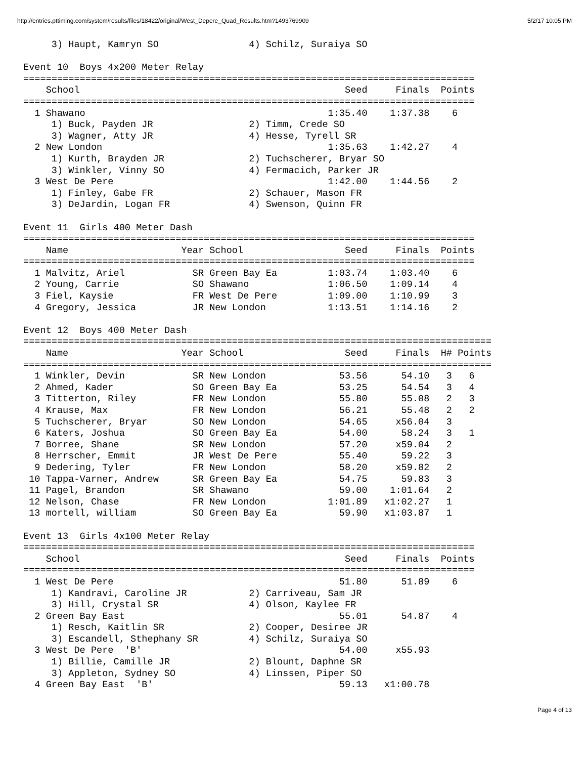http://entries.pttiming.com/system/results/files/18422/original/West_Depere_Quad_Results.htm?1493769909 5/2/17 10:05 PM
     3) Haupt, Kamryn SO                4) Schilz, Suraiya SO

Event 10  Boys 4x200 Meter Relay
================================================================================
    School                                               Seed     Finals  Points
================================================================================
  1 Shawano                                           1:35.40    1:37.38    6
     1) Buck, Payden JR                 2) Timm, Crede SO
     3) Wagner, Atty JR                 4) Hesse, Tyrell SR
  2 New London                                        1:35.63    1:42.27    4
     1) Kurth, Brayden JR               2) Tuchscherer, Bryar SO
     3) Winkler, Vinny SO               4) Fermacich, Parker JR
  3 West De Pere                                      1:42.00    1:44.56    2
     1) Finley, Gabe FR                 2) Schauer, Mason FR
     3) DeJardin, Logan FR              4) Swenson, Quinn FR

Event 11  Girls 400 Meter Dash
================================================================================
    Name                    Year School                  Seed     Finals  Points
================================================================================
  1 Malvitz, Ariel            SR Green Bay Ea         1:03.74    1:03.40    6
  2 Young, Carrie             SO Shawano              1:06.50    1:09.14    4
  3 Fiel, Kaysie              FR West De Pere         1:09.00    1:10.99    3
  4 Gregory, Jessica          JR New London           1:13.51    1:14.16    2

Event 12  Boys 400 Meter Dash
===================================================================================
    Name                    Year School                  Seed     Finals  H# Points
===================================================================================
  1 Winkler, Devin            SR New London             53.56      54.10   3   6
  2 Ahmed, Kader              SO Green Bay Ea           53.25      54.54   3   4
  3 Titterton, Riley          FR New London             55.80      55.08   2   3
  4 Krause, Max               FR New London             56.21      55.48   2   2
  5 Tuchscherer, Bryar        SO New London             54.65     x56.04   3
  6 Katers, Joshua            SO Green Bay Ea           54.00      58.24   3   1
  7 Borree, Shane             SR New London             57.20     x59.04   2
  8 Herrscher, Emmit          JR West De Pere           55.40      59.22   3
  9 Dedering, Tyler           FR New London             58.20     x59.82   2
 10 Tappa-Varner, Andrew      SR Green Bay Ea           54.75      59.83   3
 11 Pagel, Brandon            SR Shawano                59.00    1:01.64   2
 12 Nelson, Chase             FR New London           1:01.89   x1:02.27   1
 13 mortell, william          SO Green Bay Ea           59.90   x1:03.87   1

Event 13  Girls 4x100 Meter Relay
================================================================================
    School                                               Seed     Finals  Points
================================================================================
  1 West De Pere                                        51.80      51.89    6
     1) Kandravi, Caroline JR           2) Carriveau, Sam JR
     3) Hill, Crystal SR                4) Olson, Kaylee FR
  2 Green Bay East                                      55.01      54.87    4
     1) Resch, Kaitlin SR               2) Cooper, Desiree JR
     3) Escandell, Sthephany SR         4) Schilz, Suraiya SO
  3 West De Pere  'B'                                   54.00     x55.93
     1) Billie, Camille JR              2) Blount, Daphne SR
     3) Appleton, Sydney SO             4) Linssen, Piper SO
  4 Green Bay East  'B'                                 59.13   x1:00.78
Page 4 of 13